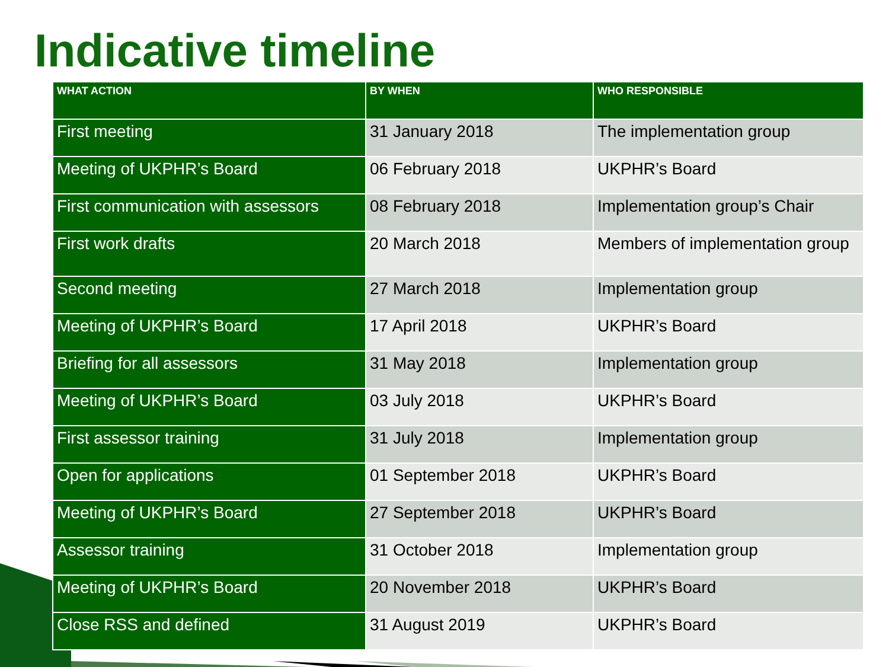Indicative timeline
| WHAT ACTION | BY WHEN | WHO RESPONSIBLE |
| --- | --- | --- |
| First meeting | 31 January 2018 | The implementation group |
| Meeting of UKPHR’s Board | 06 February 2018 | UKPHR’s Board |
| First communication with assessors | 08 February 2018 | Implementation group’s Chair |
| First work drafts | 20 March 2018 | Members of implementation group |
| Second meeting | 27 March 2018 | Implementation group |
| Meeting of UKPHR’s Board | 17 April 2018 | UKPHR’s Board |
| Briefing for all assessors | 31 May 2018 | Implementation group |
| Meeting of UKPHR’s Board | 03 July 2018 | UKPHR’s Board |
| First assessor training | 31 July 2018 | Implementation group |
| Open for applications | 01 September 2018 | UKPHR’s Board |
| Meeting of UKPHR’s Board | 27 September 2018 | UKPHR’s Board |
| Assessor training | 31 October 2018 | Implementation group |
| Meeting of UKPHR’s Board | 20 November 2018 | UKPHR’s Board |
| Close RSS and defined | 31 August 2019 | UKPHR’s Board |